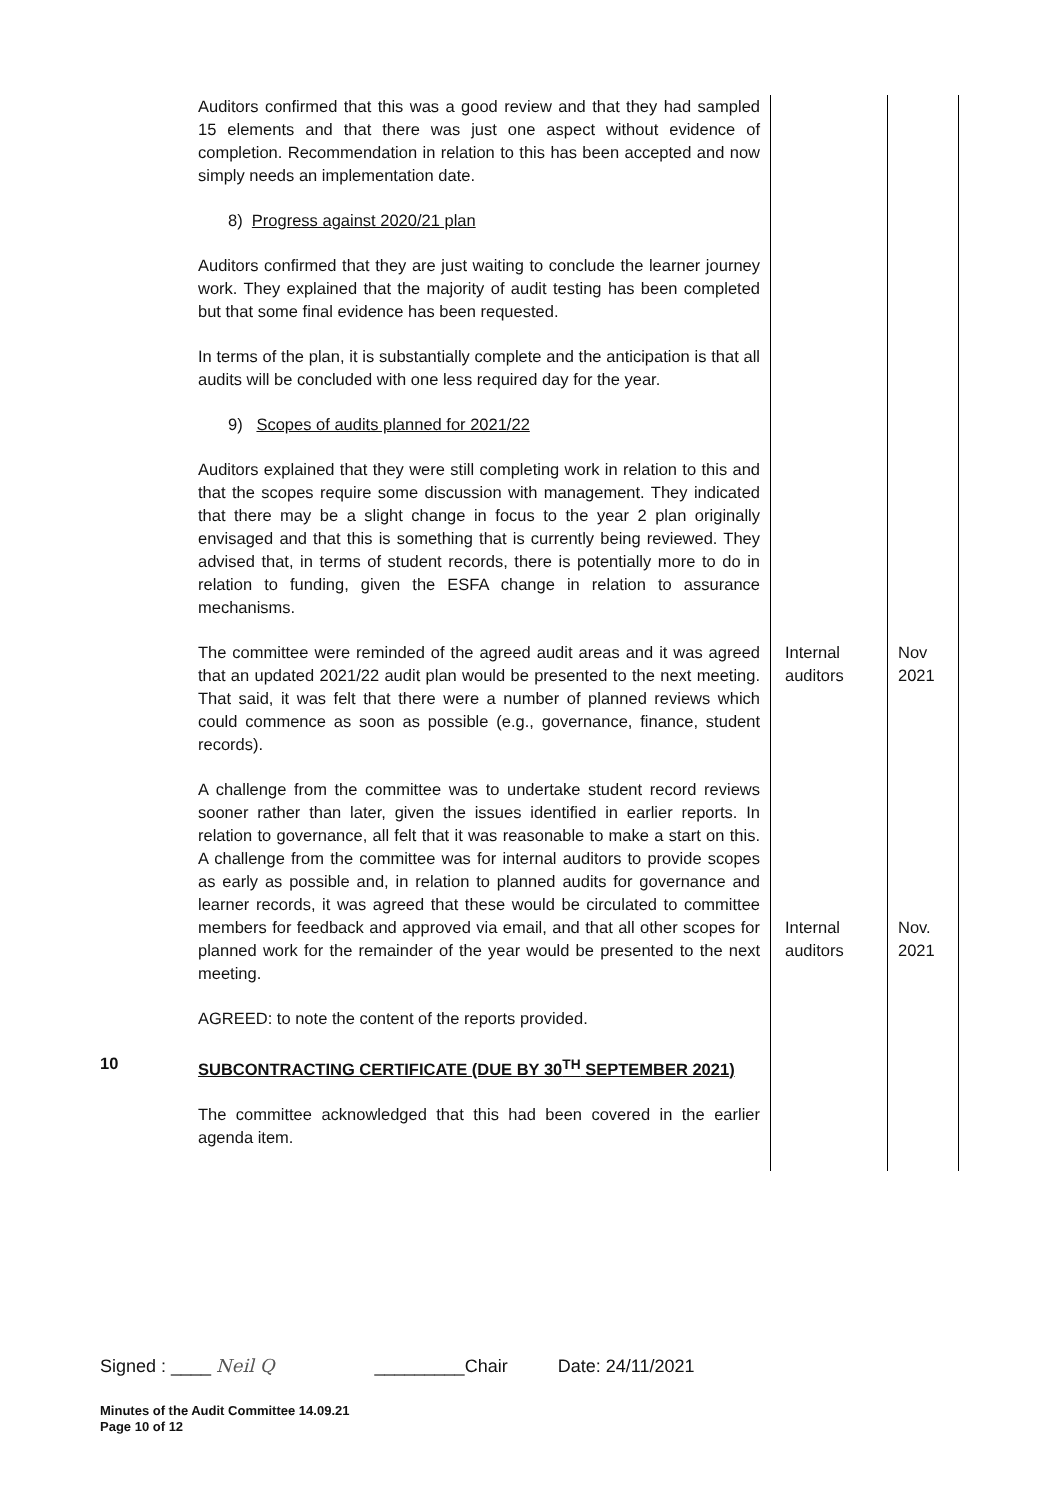| | Auditors confirmed that this was a good review and that they had sampled 15 elements and that there was just one aspect without evidence of completion. Recommendation in relation to this has been accepted and now simply needs an implementation date. 8) Progress against 2020/21 plan Auditors confirmed that they are just waiting to conclude the learner journey work. They explained that the majority of audit testing has been completed but that some final evidence has been requested. In terms of the plan, it is substantially complete and the anticipation is that all audits will be concluded with one less required day for the year. 9) Scopes of audits planned for 2021/22 Auditors explained that they were still completing work in relation to this and that the scopes require some discussion with management. They indicated that there may be a slight change in focus to the year 2 plan originally envisaged and that this is something that is currently being reviewed. They advised that, in terms of student records, there is potentially more to do in relation to funding, given the ESFA change in relation to assurance mechanisms. | | |
| | The committee were reminded of the agreed audit areas and it was agreed that an updated 2021/22 audit plan would be presented to the next meeting. That said, it was felt that there were a number of planned reviews which could commence as soon as possible (e.g., governance, finance, student records). | Internal auditors | Nov 2021 |
| | A challenge from the committee was to undertake student record reviews sooner rather than later, given the issues identified in earlier reports. In relation to governance, all felt that it was reasonable to make a start on this. A challenge from the committee was for internal auditors to provide scopes as early as possible and, in relation to planned audits for governance and learner records, it was agreed that these would be circulated to committee members for feedback and approved via email, and that all other scopes for planned work for the remainder of the year would be presented to the next meeting. AGREED: to note the content of the reports provided. | Internal auditors | Nov. 2021 |
| 10 | SUBCONTRACTING CERTIFICATE (DUE BY 30<sup>TH</sup> SEPTEMBER 2021) The committee acknowledged that this had been covered in the earlier agenda item. | | |
Signed : ____ Neil Q _________Chair Date: 24/11/2021
Minutes of the Audit Committee 14.09.21
Page 10 of 12